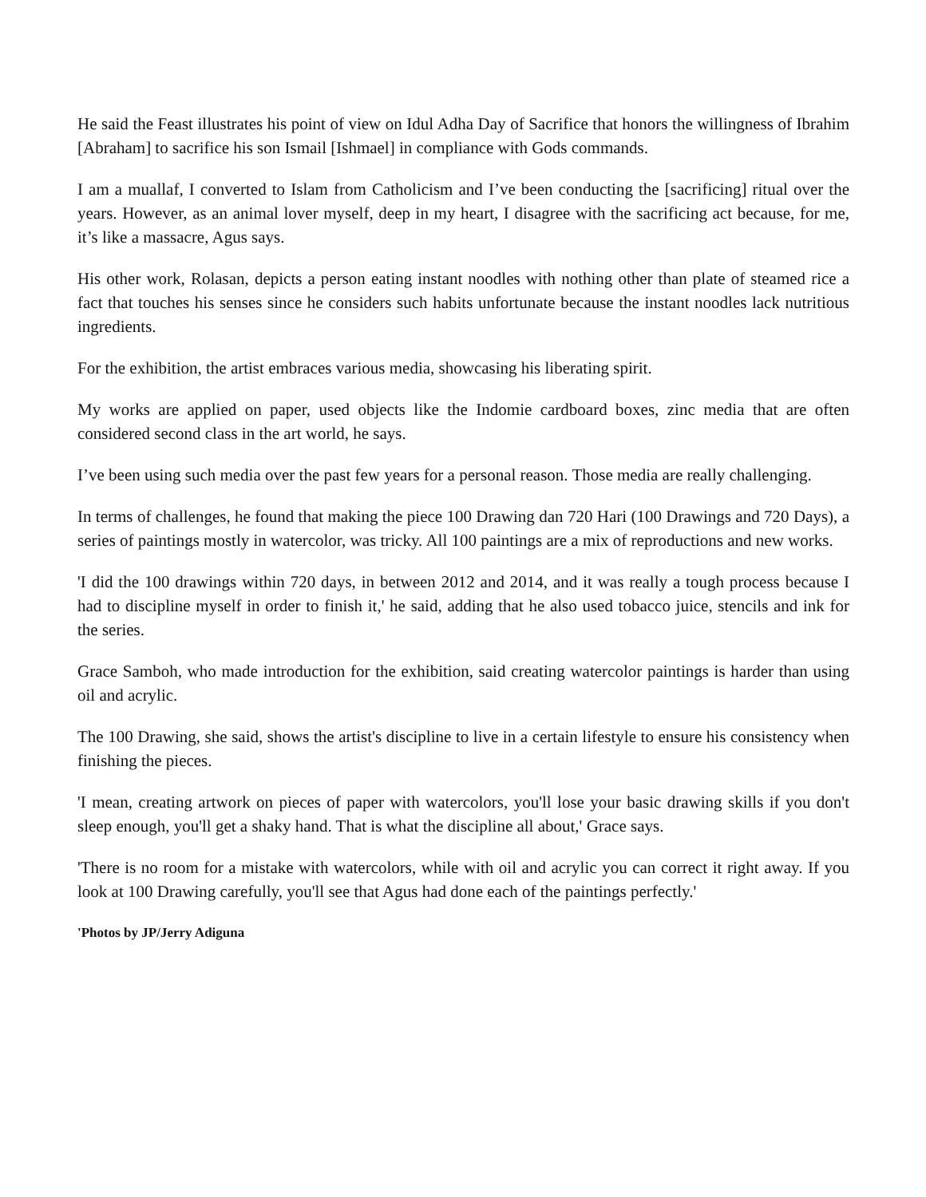He said the Feast illustrates his point of view on Idul Adha Day of Sacrifice that honors the willingness of Ibrahim [Abraham] to sacrifice his son Ismail [Ishmael] in compliance with Gods commands.
I am a muallaf, I converted to Islam from Catholicism and I’ve been conducting the [sacrificing] ritual over the years. However, as an animal lover myself, deep in my heart, I disagree with the sacrificing act because, for me, it’s like a massacre, Agus says.
His other work, Rolasan, depicts a person eating instant noodles with nothing other than plate of steamed rice a fact that touches his senses since he considers such habits unfortunate because the instant noodles lack nutritious ingredients.
For the exhibition, the artist embraces various media, showcasing his liberating spirit.
My works are applied on paper, used objects like the Indomie cardboard boxes, zinc media that are often considered second class in the art world, he says.
I’ve been using such media over the past few years for a personal reason. Those media are really challenging.
In terms of challenges, he found that making the piece 100 Drawing dan 720 Hari (100 Drawings and 720 Days), a series of paintings mostly in watercolor, was tricky. All 100 paintings are a mix of reproductions and new works.
'I did the 100 drawings within 720 days, in between 2012 and 2014, and it was really a tough process because I had to discipline myself in order to finish it,' he said, adding that he also used tobacco juice, stencils and ink for the series.
Grace Samboh, who made introduction for the exhibition, said creating watercolor paintings is harder than using oil and acrylic.
The 100 Drawing, she said, shows the artist's discipline to live in a certain lifestyle to ensure his consistency when finishing the pieces.
'I mean, creating artwork on pieces of paper with watercolors, you'll lose your basic drawing skills if you don't sleep enough, you'll get a shaky hand. That is what the discipline all about,' Grace says.
'There is no room for a mistake with watercolors, while with oil and acrylic you can correct it right away. If you look at 100 Drawing carefully, you'll see that Agus had done each of the paintings perfectly.'
'Photos by JP/Jerry Adiguna